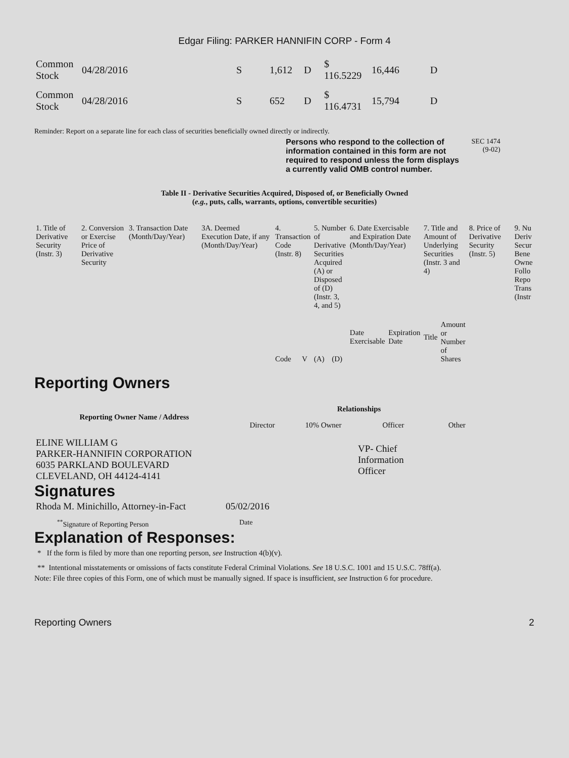Edgar Filing: PARKER HANNIFIN CORP - Form 4
| Common Stock | 04/28/2016 | S | 1,612 | D | $ 116.5229 | 16,446 | D |
| Common Stock | 04/28/2016 | S | 652 | D | $ 116.4731 | 15,794 | D |
Reminder: Report on a separate line for each class of securities beneficially owned directly or indirectly.
Persons who respond to the collection of information contained in this form are not required to respond unless the form displays a currently valid OMB control number.
SEC 1474
(9-02)
Table II - Derivative Securities Acquired, Disposed of, or Beneficially Owned
(e.g., puts, calls, warrants, options, convertible securities)
| 1. Title of Derivative Security (Instr. 3) | 2. Conversion or Exercise Price of Derivative Security | 3. Transaction Date (Month/Day/Year) | 3A. Deemed Execution Date, if any (Month/Day/Year) | 4. Transaction Code (Instr. 8) | | 5. Number of Derivative Securities Acquired (A) or Disposed of (D) (Instr. 3, 4, and 5) | | 6. Date Exercisable and Expiration Date (Month/Day/Year) | | 7. Title and Amount of Underlying Securities (Instr. 3 and 4) | | 8. Price of Derivative Security (Instr. 5) | 9. Nu Deriv Secur Bene Owne Follo Repo Trans (Instr |
| | | | | Code | V | (A) | (D) | Date Exercisable | Expiration Date | Title | Amount or Number of Shares | | |
Reporting Owners
| Reporting Owner Name / Address | Relationships | | | |
| --- | --- | --- | --- | --- |
| | Director | 10% Owner | Officer | Other |
| ELINE WILLIAM G PARKER-HANNIFIN CORPORATION 6035 PARKLAND BOULEVARD CLEVELAND, OH 44124-4141 | | | VP- Chief Information Officer | |
Signatures
| Rhoda M. Minichillo, Attorney-in-Fact | 05/02/2016 |
| <sup>**</sup> Signature of Reporting Person | Date |
Explanation of Responses:
* If the form is filed by more than one reporting person, see Instruction 4(b)(v).
** Intentional misstatements or omissions of facts constitute Federal Criminal Violations. See 18 U.S.C. 1001 and 15 U.S.C. 78ff(a).
Note: File three copies of this Form, one of which must be manually signed. If space is insufficient, see Instruction 6 for procedure.
Reporting Owners 2